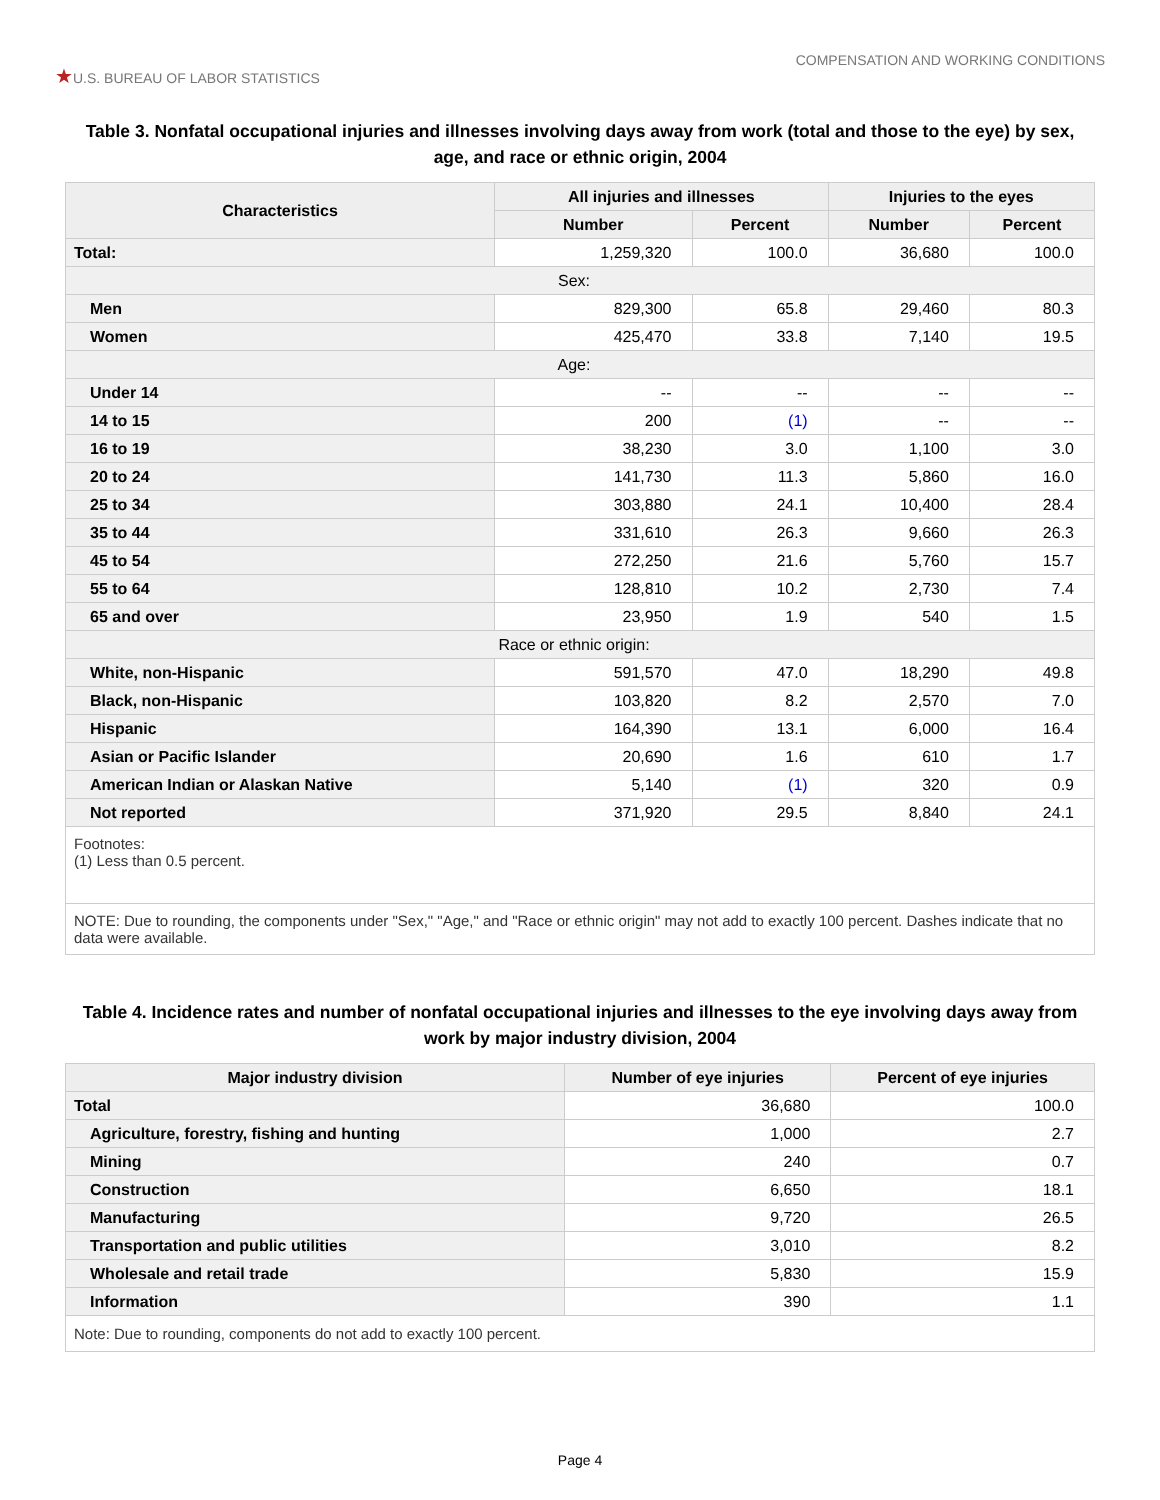★U.S. BUREAU OF LABOR STATISTICS
COMPENSATION AND WORKING CONDITIONS
Table 3. Nonfatal occupational injuries and illnesses involving days away from work (total and those to the eye) by sex, age, and race or ethnic origin, 2004
| Characteristics | All injuries and illnesses | | Injuries to the eyes | |
| --- | --- | --- | --- | --- |
| | Number | Percent | Number | Percent |
| Total: | 1,259,320 | 100.0 | 36,680 | 100.0 |
| Sex: | | | | |
| Men | 829,300 | 65.8 | 29,460 | 80.3 |
| Women | 425,470 | 33.8 | 7,140 | 19.5 |
| Age: | | | | |
| Under 14 | -- | -- | -- | -- |
| 14 to 15 | 200 | (1) | -- | -- |
| 16 to 19 | 38,230 | 3.0 | 1,100 | 3.0 |
| 20 to 24 | 141,730 | 11.3 | 5,860 | 16.0 |
| 25 to 34 | 303,880 | 24.1 | 10,400 | 28.4 |
| 35 to 44 | 331,610 | 26.3 | 9,660 | 26.3 |
| 45 to 54 | 272,250 | 21.6 | 5,760 | 15.7 |
| 55 to 64 | 128,810 | 10.2 | 2,730 | 7.4 |
| 65 and over | 23,950 | 1.9 | 540 | 1.5 |
| Race or ethnic origin: | | | | |
| White, non-Hispanic | 591,570 | 47.0 | 18,290 | 49.8 |
| Black, non-Hispanic | 103,820 | 8.2 | 2,570 | 7.0 |
| Hispanic | 164,390 | 13.1 | 6,000 | 16.4 |
| Asian or Pacific Islander | 20,690 | 1.6 | 610 | 1.7 |
| American Indian or Alaskan Native | 5,140 | (1) | 320 | 0.9 |
| Not reported | 371,920 | 29.5 | 8,840 | 24.1 |
| Footnotes: (1) Less than 0.5 percent. | | | | |
| NOTE: Due to rounding, the components under "Sex," "Age," and "Race or ethnic origin" may not add to exactly 100 percent. Dashes indicate that no data were available. | | | | |
Table 4. Incidence rates and number of nonfatal occupational injuries and illnesses to the eye involving days away from work by major industry division, 2004
| Major industry division | Number of eye injuries | Percent of eye injuries |
| --- | --- | --- |
| Total | 36,680 | 100.0 |
| Agriculture, forestry, fishing and hunting | 1,000 | 2.7 |
| Mining | 240 | 0.7 |
| Construction | 6,650 | 18.1 |
| Manufacturing | 9,720 | 26.5 |
| Transportation and public utilities | 3,010 | 8.2 |
| Wholesale and retail trade | 5,830 | 15.9 |
| Information | 390 | 1.1 |
| Note: Due to rounding, components do not add to exactly 100 percent. | | |
Page 4